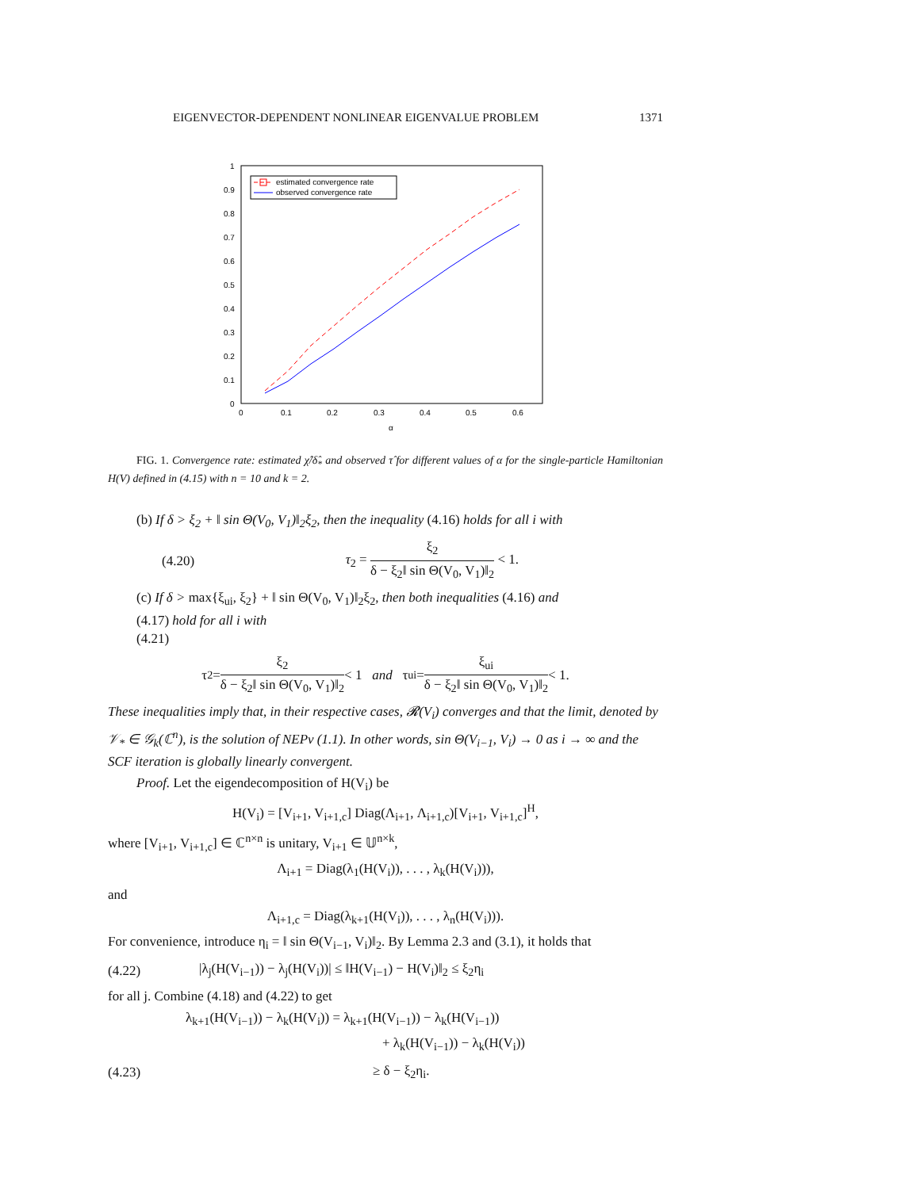EIGENVECTOR-DEPENDENT NONLINEAR EIGENVALUE PROBLEM 1371
1
0.9
0.8
0.7
0.6
0.5
0.4
0.3
0.2
0.1
0
0
0.1
0.2
0.3
0.4
0.5
0.6
α
estimated convergence rate
observed convergence rate
FIG. 1. Convergence rate: estimated χ̂/δ̂<sub>*</sub> and observed τ̂ for different values of α for the single-particle Hamiltonian H(V) defined in (4.15) with n = 10 and k = 2.
(b) If δ > ξ<sub>2</sub> + ‖ sin Θ(V<sub>0</sub>, V<sub>1</sub>)‖<sub>2</sub>ξ<sub>2</sub>, then the inequality (4.16) holds for all i with
(4.20) τ<sub>2</sub> = ξ<sub>2</sub> δ − ξ<sub>2</sub>‖ sin Θ(V<sub>0</sub>, V<sub>1</sub>)‖<sub>2</sub> < 1.
(c) If δ > max{ξ<sub>ui</sub>, ξ<sub>2</sub>} + ‖ sin Θ(V<sub>0</sub>, V<sub>1</sub>)‖<sub>2</sub>ξ<sub>2</sub>, then both inequalities (4.16) and
(4.17) hold for all i with
(4.21)
τ<sub>2</sub> = ξ<sub>2</sub> δ − ξ<sub>2</sub>‖ sin Θ(V<sub>0</sub>, V<sub>1</sub>)‖<sub>2</sub> < 1 and τ<sub>ui</sub> = ξ<sub>ui</sub> δ − ξ<sub>2</sub>‖ sin Θ(V<sub>0</sub>, V<sub>1</sub>)‖<sub>2</sub> < 1.
These inequalities imply that, in their respective cases, 𝓡(V<sub>i</sub>) converges and that the limit, denoted by 𝒱<sub>*</sub> ∈ 𝒢<sub>k</sub>(ℂ<sup>n</sup>), is the solution of NEPv (1.1). In other words, sin Θ(V<sub>i−1</sub>, V<sub>i</sub>) → 0 as i → ∞ and the SCF iteration is globally linearly convergent.
Proof. Let the eigendecomposition of H(V<sub>i</sub>) be
H(V<sub>i</sub>) = [V<sub>i+1</sub>, V<sub>i+1,c</sub>] Diag(Λ<sub>i+1</sub>, Λ<sub>i+1,c</sub>)[V<sub>i+1</sub>, V<sub>i+1,c</sub>]<sup>H</sup>,
where [V<sub>i+1</sub>, V<sub>i+1,c</sub>] ∈ ℂ<sup>n×n</sup> is unitary, V<sub>i+1</sub> ∈ 𝕌<sup>n×k</sup>,
Λ<sub>i+1</sub> = Diag(λ<sub>1</sub>(H(V<sub>i</sub>)), . . . , λ<sub>k</sub>(H(V<sub>i</sub>))),
and
Λ<sub>i+1,c</sub> = Diag(λ<sub>k+1</sub>(H(V<sub>i</sub>)), . . . , λ<sub>n</sub>(H(V<sub>i</sub>))).
For convenience, introduce η<sub>i</sub> = ‖ sin Θ(V<sub>i−1</sub>, V<sub>i</sub>)‖<sub>2</sub>. By Lemma 2.3 and (3.1), it holds that
(4.22) |λ<sub>j</sub>(H(V<sub>i−1</sub>)) − λ<sub>j</sub>(H(V<sub>i</sub>))| ≤ ‖H(V<sub>i−1</sub>) − H(V<sub>i</sub>)‖<sub>2</sub> ≤ ξ<sub>2</sub>η<sub>i</sub>
for all j. Combine (4.18) and (4.22) to get
λ<sub>k+1</sub>(H(V<sub>i−1</sub>)) − λ<sub>k</sub>(H(V<sub>i</sub>)) = λ<sub>k+1</sub>(H(V<sub>i−1</sub>)) − λ<sub>k</sub>(H(V<sub>i−1</sub>))
+ λ<sub>k</sub>(H(V<sub>i−1</sub>)) − λ<sub>k</sub>(H(V<sub>i</sub>))
(4.23) ≥ δ − ξ<sub>2</sub>η<sub>i</sub>.